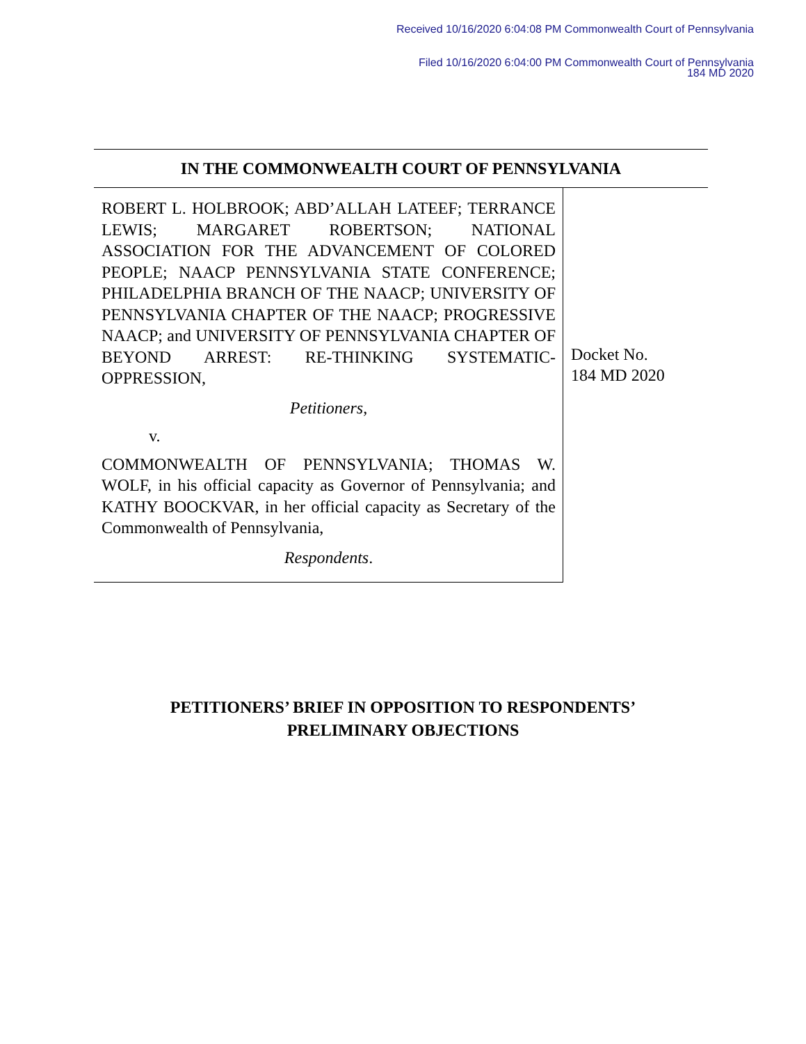Received 10/16/2020 6:04:08 PM Commonwealth Court of Pennsylvania
Filed 10/16/2020 6:04:00 PM Commonwealth Court of Pennsylvania
184 MD 2020
IN THE COMMONWEALTH COURT OF PENNSYLVANIA
ROBERT L. HOLBROOK; ABD’ALLAH LATEEF; TERRANCE LEWIS; MARGARET ROBERTSON; NATIONAL ASSOCIATION FOR THE ADVANCEMENT OF COLORED PEOPLE; NAACP PENNSYLVANIA STATE CONFERENCE; PHILADELPHIA BRANCH OF THE NAACP; UNIVERSITY OF PENNSYLVANIA CHAPTER OF THE NAACP; PROGRESSIVE NAACP; and UNIVERSITY OF PENNSYLVANIA CHAPTER OF BEYOND ARREST: RE-THINKING SYSTEMATIC-OPPRESSION,
Petitioners,
v.
COMMONWEALTH OF PENNSYLVANIA; THOMAS W. WOLF, in his official capacity as Governor of Pennsylvania; and KATHY BOOCKVAR, in her official capacity as Secretary of the Commonwealth of Pennsylvania,
Respondents.
Docket No.
184 MD 2020
PETITIONERS’ BRIEF IN OPPOSITION TO RESPONDENTS’
PRELIMINARY OBJECTIONS